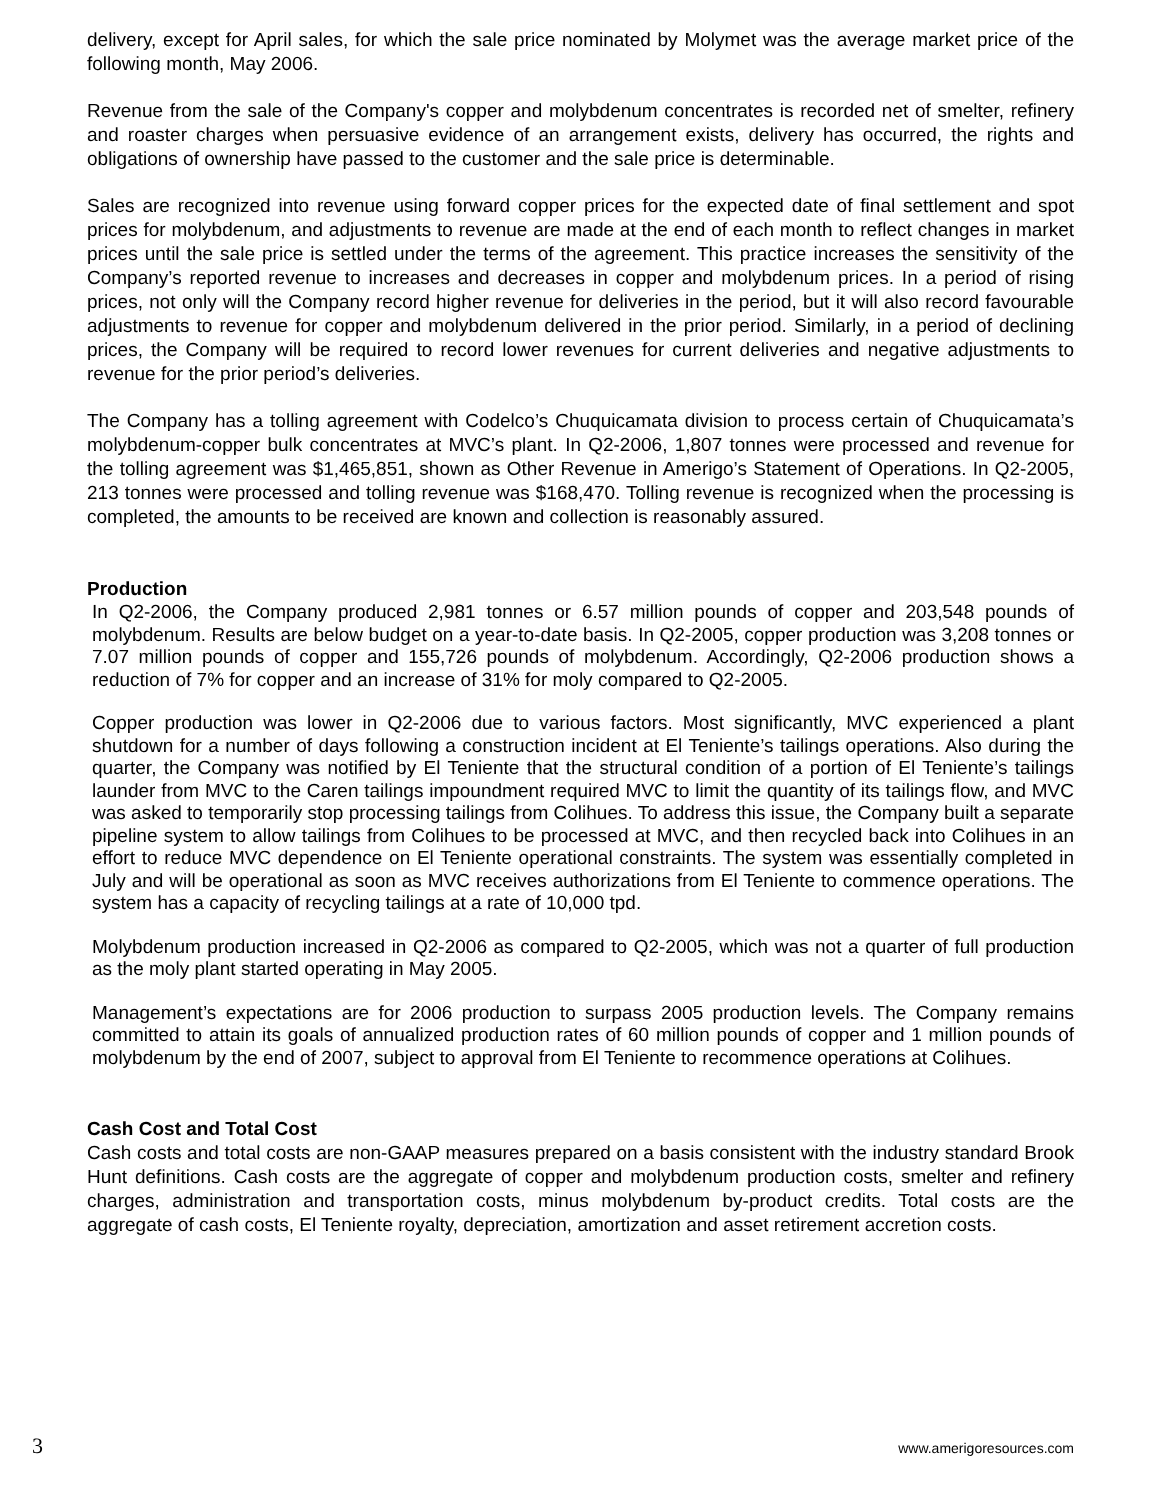delivery, except for April sales, for which the sale price nominated by Molymet was the average market price of the following month, May 2006.
Revenue from the sale of the Company's copper and molybdenum concentrates is recorded net of smelter, refinery and roaster charges when persuasive evidence of an arrangement exists, delivery has occurred, the rights and obligations of ownership have passed to the customer and the sale price is determinable.
Sales are recognized into revenue using forward copper prices for the expected date of final settlement and spot prices for molybdenum, and adjustments to revenue are made at the end of each month to reflect changes in market prices until the sale price is settled under the terms of the agreement. This practice increases the sensitivity of the Company’s reported revenue to increases and decreases in copper and molybdenum prices. In a period of rising prices, not only will the Company record higher revenue for deliveries in the period, but it will also record favourable adjustments to revenue for copper and molybdenum delivered in the prior period. Similarly, in a period of declining prices, the Company will be required to record lower revenues for current deliveries and negative adjustments to revenue for the prior period’s deliveries.
The Company has a tolling agreement with Codelco’s Chuquicamata division to process certain of Chuquicamata’s molybdenum-copper bulk concentrates at MVC’s plant. In Q2-2006, 1,807 tonnes were processed and revenue for the tolling agreement was $1,465,851, shown as Other Revenue in Amerigo’s Statement of Operations. In Q2-2005, 213 tonnes were processed and tolling revenue was $168,470. Tolling revenue is recognized when the processing is completed, the amounts to be received are known and collection is reasonably assured.
Production
In Q2-2006, the Company produced 2,981 tonnes or 6.57 million pounds of copper and 203,548 pounds of molybdenum. Results are below budget on a year-to-date basis. In Q2-2005, copper production was 3,208 tonnes or 7.07 million pounds of copper and 155,726 pounds of molybdenum. Accordingly, Q2-2006 production shows a reduction of 7% for copper and an increase of 31% for moly compared to Q2-2005.
Copper production was lower in Q2-2006 due to various factors. Most significantly, MVC experienced a plant shutdown for a number of days following a construction incident at El Teniente’s tailings operations. Also during the quarter, the Company was notified by El Teniente that the structural condition of a portion of El Teniente’s tailings launder from MVC to the Caren tailings impoundment required MVC to limit the quantity of its tailings flow, and MVC was asked to temporarily stop processing tailings from Colihues. To address this issue, the Company built a separate pipeline system to allow tailings from Colihues to be processed at MVC, and then recycled back into Colihues in an effort to reduce MVC dependence on El Teniente operational constraints. The system was essentially completed in July and will be operational as soon as MVC receives authorizations from El Teniente to commence operations. The system has a capacity of recycling tailings at a rate of 10,000 tpd.
Molybdenum production increased in Q2-2006 as compared to Q2-2005, which was not a quarter of full production as the moly plant started operating in May 2005.
Management’s expectations are for 2006 production to surpass 2005 production levels. The Company remains committed to attain its goals of annualized production rates of 60 million pounds of copper and 1 million pounds of molybdenum by the end of 2007, subject to approval from El Teniente to recommence operations at Colihues.
Cash Cost and Total Cost
Cash costs and total costs are non-GAAP measures prepared on a basis consistent with the industry standard Brook Hunt definitions. Cash costs are the aggregate of copper and molybdenum production costs, smelter and refinery charges, administration and transportation costs, minus molybdenum by-product credits. Total costs are the aggregate of cash costs, El Teniente royalty, depreciation, amortization and asset retirement accretion costs.
3 www.amerigoresources.com